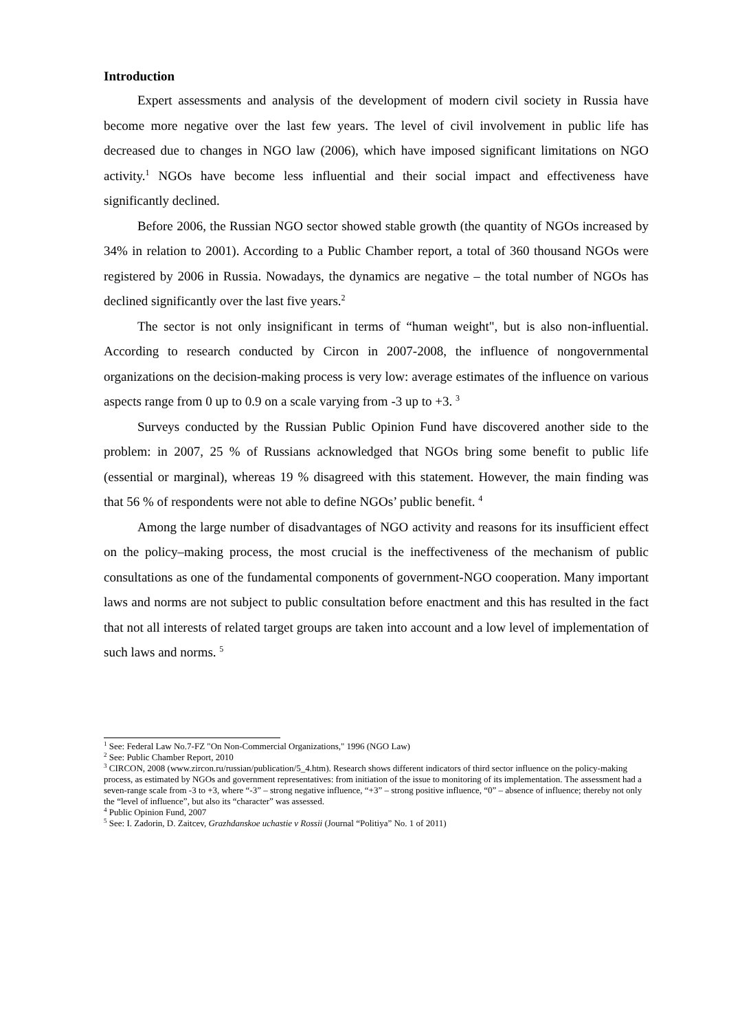Introduction
Expert assessments and analysis of the development of modern civil society in Russia have become more negative over the last few years. The level of civil involvement in public life has decreased due to changes in NGO law (2006), which have imposed significant limitations on NGO activity.<sup>1</sup> NGOs have become less influential and their social impact and effectiveness have significantly declined.
Before 2006, the Russian NGO sector showed stable growth (the quantity of NGOs increased by 34% in relation to 2001). According to a Public Chamber report, a total of 360 thousand NGOs were registered by 2006 in Russia. Nowadays, the dynamics are negative – the total number of NGOs has declined significantly over the last five years.<sup>2</sup>
The sector is not only insignificant in terms of “human weight", but is also non-influential. According to research conducted by Circon in 2007-2008, the influence of nongovernmental organizations on the decision-making process is very low: average estimates of the influence on various aspects range from 0 up to 0.9 on a scale varying from -3 up to +3. <sup>3</sup>
Surveys conducted by the Russian Public Opinion Fund have discovered another side to the problem: in 2007, 25 % of Russians acknowledged that NGOs bring some benefit to public life (essential or marginal), whereas 19 % disagreed with this statement. However, the main finding was that 56 % of respondents were not able to define NGOs’ public benefit. <sup>4</sup>
Among the large number of disadvantages of NGO activity and reasons for its insufficient effect on the policy–making process, the most crucial is the ineffectiveness of the mechanism of public consultations as one of the fundamental components of government-NGO cooperation. Many important laws and norms are not subject to public consultation before enactment and this has resulted in the fact that not all interests of related target groups are taken into account and a low level of implementation of such laws and norms. <sup>5</sup>
<sup>1</sup> See: Federal Law No.7-FZ "On Non-Commercial Organizations," 1996 (NGO Law)
<sup>2</sup> See: Public Chamber Report, 2010
<sup>3</sup> CIRCON, 2008 (www.zircon.ru/russian/publication/5_4.htm). Research shows different indicators of third sector influence on the policy-making process, as estimated by NGOs and government representatives: from initiation of the issue to monitoring of its implementation. The assessment had a seven-range scale from -3 to +3, where “-3” – strong negative influence, “+3” – strong positive influence, “0” – absence of influence; thereby not only the “level of influence”, but also its “character” was assessed.
<sup>4</sup> Public Opinion Fund, 2007
<sup>5</sup> See: I. Zadorin, D. Zaitcev, Grazhdanskoe uchastie v Rossii (Journal “Politiya” No. 1 of 2011)